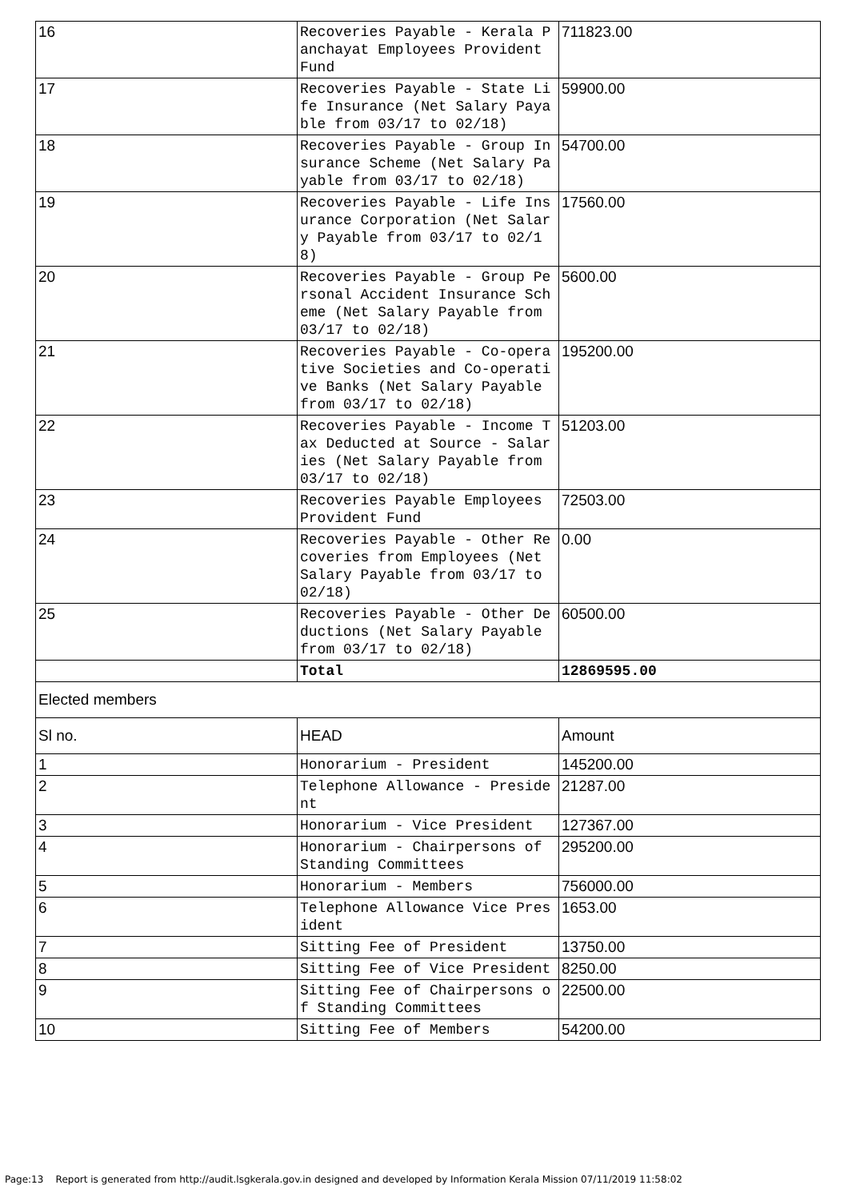| 16 | Recoveries Payable - Kerala Panchayat Employees Provident Fund | 711823.00 | |
| 17 | Recoveries Payable - State Life Insurance (Net Salary Payable from 03/17 to 02/18) | 59900.00 | |
| 18 | Recoveries Payable - Group Insurance Scheme (Net Salary Payable from 03/17 to 02/18) | 54700.00 | |
| 19 | Recoveries Payable - Life Insurance Corporation (Net Salary Payable from 03/17 to 02/18) | 17560.00 | |
| 20 | Recoveries Payable - Group Personal Accident Insurance Scheme (Net Salary Payable from 03/17 to 02/18) | 5600.00 | |
| 21 | Recoveries Payable - Co-operative Societies and Co-operative Banks (Net Salary Payable from 03/17 to 02/18) | 195200.00 | |
| 22 | Recoveries Payable - Income Tax Deducted at Source - Salaries (Net Salary Payable from 03/17 to 02/18) | 51203.00 | |
| 23 | Recoveries Payable Employees Provident Fund | 72503.00 | |
| 24 | Recoveries Payable - Other Recoveries from Employees (Net Salary Payable from 03/17 to 02/18) | 0.00 | |
| 25 | Recoveries Payable - Other Deductions (Net Salary Payable from 03/17 to 02/18) | 60500.00 | |
| | Total | 12869595.00 | |
| Elected members | | | |
| | Sl no. | HEAD | Amount |
| 1 | Honorarium - President | 145200.00 | |
| 2 | Telephone Allowance - President | 21287.00 | |
| 3 | Honorarium - Vice President | 127367.00 | |
| 4 | Honorarium - Chairpersons of Standing Committees | 295200.00 | |
| 5 | Honorarium - Members | 756000.00 | |
| 6 | Telephone Allowance Vice President | 1653.00 | |
| 7 | Sitting Fee of President | 13750.00 | |
| 8 | Sitting Fee of Vice President | 8250.00 | |
| 9 | Sitting Fee of Chairpersons of Standing Committees | 22500.00 | |
| 10 | Sitting Fee of Members | 54200.00 | |
Page:13 Report is generated from http://audit.lsgkerala.gov.in designed and developed by Information Kerala Mission 07/11/2019 11:58:02